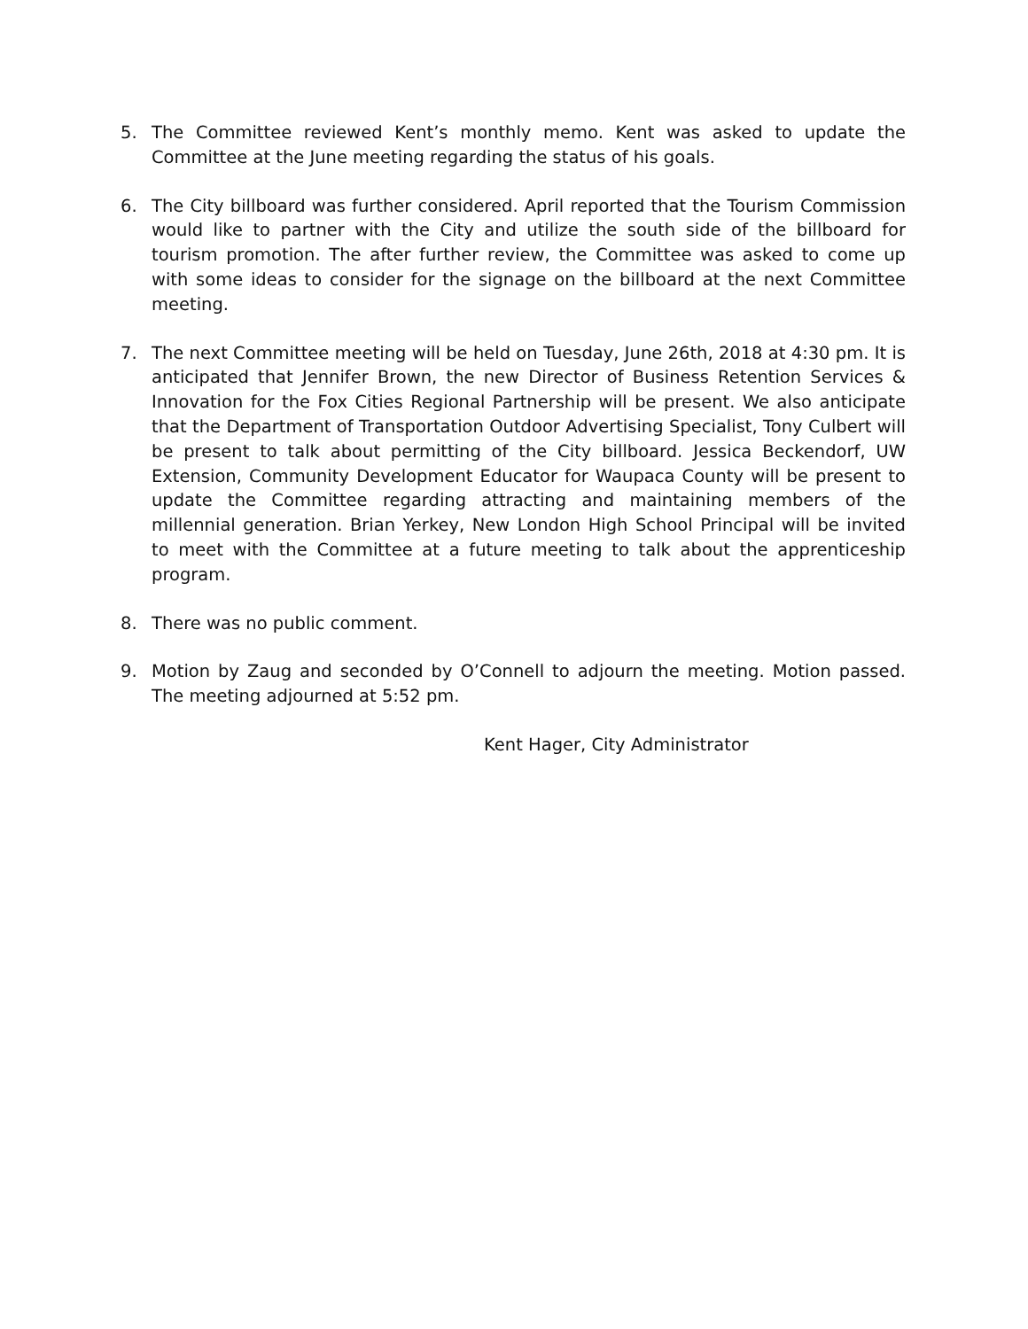5. The Committee reviewed Kent’s monthly memo. Kent was asked to update the Committee at the June meeting regarding the status of his goals.
6. The City billboard was further considered. April reported that the Tourism Commission would like to partner with the City and utilize the south side of the billboard for tourism promotion. The after further review, the Committee was asked to come up with some ideas to consider for the signage on the billboard at the next Committee meeting.
7. The next Committee meeting will be held on Tuesday, June 26th, 2018 at 4:30 pm. It is anticipated that Jennifer Brown, the new Director of Business Retention Services & Innovation for the Fox Cities Regional Partnership will be present. We also anticipate that the Department of Transportation Outdoor Advertising Specialist, Tony Culbert will be present to talk about permitting of the City billboard. Jessica Beckendorf, UW Extension, Community Development Educator for Waupaca County will be present to update the Committee regarding attracting and maintaining members of the millennial generation. Brian Yerkey, New London High School Principal will be invited to meet with the Committee at a future meeting to talk about the apprenticeship program.
8. There was no public comment.
9. Motion by Zaug and seconded by O’Connell to adjourn the meeting. Motion passed. The meeting adjourned at 5:52 pm.
Kent Hager, City Administrator